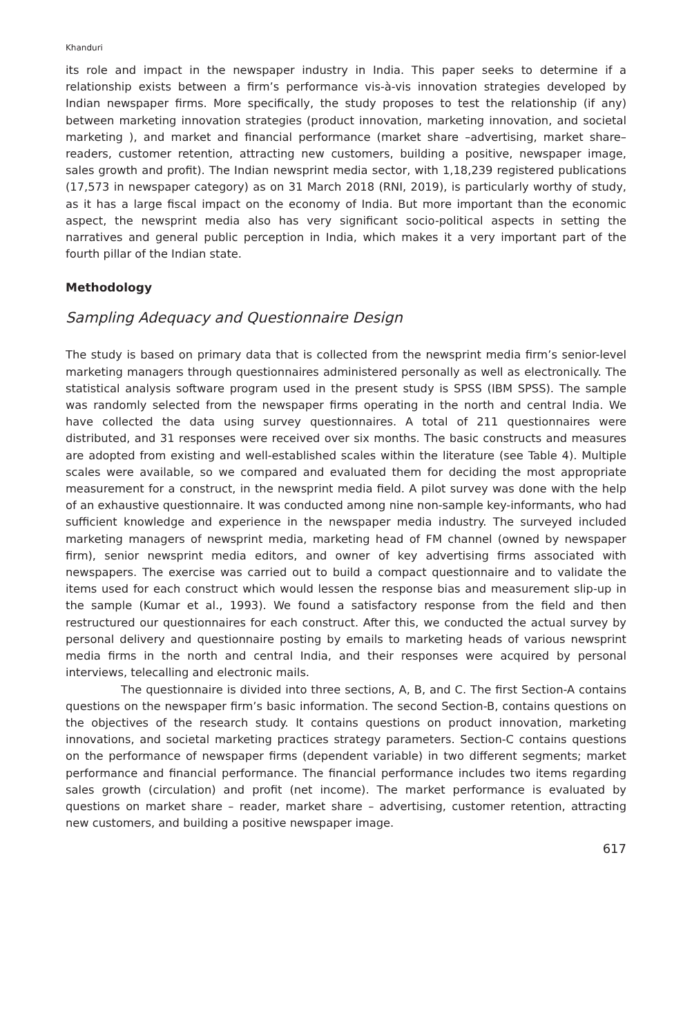Khanduri
its role and impact in the newspaper industry in India. This paper seeks to determine if a relationship exists between a firm’s performance vis-à-vis innovation strategies developed by Indian newspaper firms. More specifically, the study proposes to test the relationship (if any) between marketing innovation strategies (product innovation, marketing innovation, and societal marketing ), and market and financial performance (market share –advertising, market share– readers, customer retention, attracting new customers, building a positive, newspaper image, sales growth and profit). The Indian newsprint media sector, with 1,18,239 registered publications (17,573 in newspaper category) as on 31 March 2018 (RNI, 2019), is particularly worthy of study, as it has a large fiscal impact on the economy of India. But more important than the economic aspect, the newsprint media also has very significant socio-political aspects in setting the narratives and general public perception in India, which makes it a very important part of the fourth pillar of the Indian state.
Methodology
Sampling Adequacy and Questionnaire Design
The study is based on primary data that is collected from the newsprint media firm’s senior-level marketing managers through questionnaires administered personally as well as electronically. The statistical analysis software program used in the present study is SPSS (IBM SPSS). The sample was randomly selected from the newspaper firms operating in the north and central India. We have collected the data using survey questionnaires. A total of 211 questionnaires were distributed, and 31 responses were received over six months. The basic constructs and measures are adopted from existing and well-established scales within the literature (see Table 4). Multiple scales were available, so we compared and evaluated them for deciding the most appropriate measurement for a construct, in the newsprint media field. A pilot survey was done with the help of an exhaustive questionnaire. It was conducted among nine non-sample key-informants, who had sufficient knowledge and experience in the newspaper media industry. The surveyed included marketing managers of newsprint media, marketing head of FM channel (owned by newspaper firm), senior newsprint media editors, and owner of key advertising firms associated with newspapers. The exercise was carried out to build a compact questionnaire and to validate the items used for each construct which would lessen the response bias and measurement slip-up in the sample (Kumar et al., 1993). We found a satisfactory response from the field and then restructured our questionnaires for each construct. After this, we conducted the actual survey by personal delivery and questionnaire posting by emails to marketing heads of various newsprint media firms in the north and central India, and their responses were acquired by personal interviews, telecalling and electronic mails.
The questionnaire is divided into three sections, A, B, and C. The first Section-A contains questions on the newspaper firm’s basic information. The second Section-B, contains questions on the objectives of the research study. It contains questions on product innovation, marketing innovations, and societal marketing practices strategy parameters. Section-C contains questions on the performance of newspaper firms (dependent variable) in two different segments; market performance and financial performance. The financial performance includes two items regarding sales growth (circulation) and profit (net income). The market performance is evaluated by questions on market share – reader, market share – advertising, customer retention, attracting new customers, and building a positive newspaper image.
617